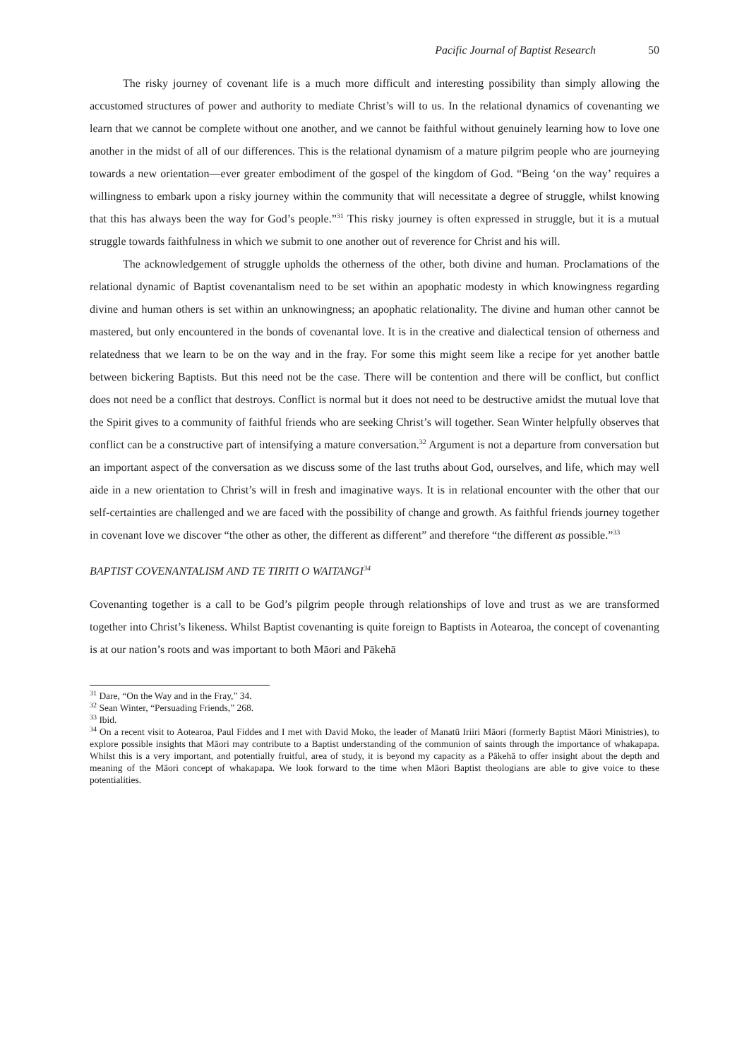Pacific Journal of Baptist Research 50
The risky journey of covenant life is a much more difficult and interesting possibility than simply allowing the accustomed structures of power and authority to mediate Christ’s will to us. In the relational dynamics of covenanting we learn that we cannot be complete without one another, and we cannot be faithful without genuinely learning how to love one another in the midst of all of our differences. This is the relational dynamism of a mature pilgrim people who are journeying towards a new orientation—ever greater embodiment of the gospel of the kingdom of God. “Being ‘on the way’ requires a willingness to embark upon a risky journey within the community that will necessitate a degree of struggle, whilst knowing that this has always been the way for God’s people.”<sup>31</sup> This risky journey is often expressed in struggle, but it is a mutual struggle towards faithfulness in which we submit to one another out of reverence for Christ and his will.
The acknowledgement of struggle upholds the otherness of the other, both divine and human. Proclamations of the relational dynamic of Baptist covenantalism need to be set within an apophatic modesty in which knowingness regarding divine and human others is set within an unknowingness; an apophatic relationality. The divine and human other cannot be mastered, but only encountered in the bonds of covenantal love. It is in the creative and dialectical tension of otherness and relatedness that we learn to be on the way and in the fray. For some this might seem like a recipe for yet another battle between bickering Baptists. But this need not be the case. There will be contention and there will be conflict, but conflict does not need be a conflict that destroys. Conflict is normal but it does not need to be destructive amidst the mutual love that the Spirit gives to a community of faithful friends who are seeking Christ’s will together. Sean Winter helpfully observes that conflict can be a constructive part of intensifying a mature conversation.<sup>32</sup> Argument is not a departure from conversation but an important aspect of the conversation as we discuss some of the last truths about God, ourselves, and life, which may well aide in a new orientation to Christ’s will in fresh and imaginative ways. It is in relational encounter with the other that our self-certainties are challenged and we are faced with the possibility of change and growth. As faithful friends journey together in covenant love we discover “the other as other, the different as different” and therefore “the different as possible.”<sup>33</sup>
BAPTIST COVENANTALISM AND TE TIRITI O WAITANGI<sup>34</sup>
Covenanting together is a call to be God’s pilgrim people through relationships of love and trust as we are transformed together into Christ’s likeness. Whilst Baptist covenanting is quite foreign to Baptists in Aotearoa, the concept of covenanting is at our nation’s roots and was important to both Māori and Pākehā
<sup>31</sup> Dare, “On the Way and in the Fray,” 34.
<sup>32</sup> Sean Winter, “Persuading Friends,” 268.
<sup>33</sup> Ibid.
<sup>34</sup> On a recent visit to Aotearoa, Paul Fiddes and I met with David Moko, the leader of Manatū Iriiri Māori (formerly Baptist Māori Ministries), to explore possible insights that Māori may contribute to a Baptist understanding of the communion of saints through the importance of whakapapa. Whilst this is a very important, and potentially fruitful, area of study, it is beyond my capacity as a Pākehā to offer insight about the depth and meaning of the Māori concept of whakapapa. We look forward to the time when Māori Baptist theologians are able to give voice to these potentialities.